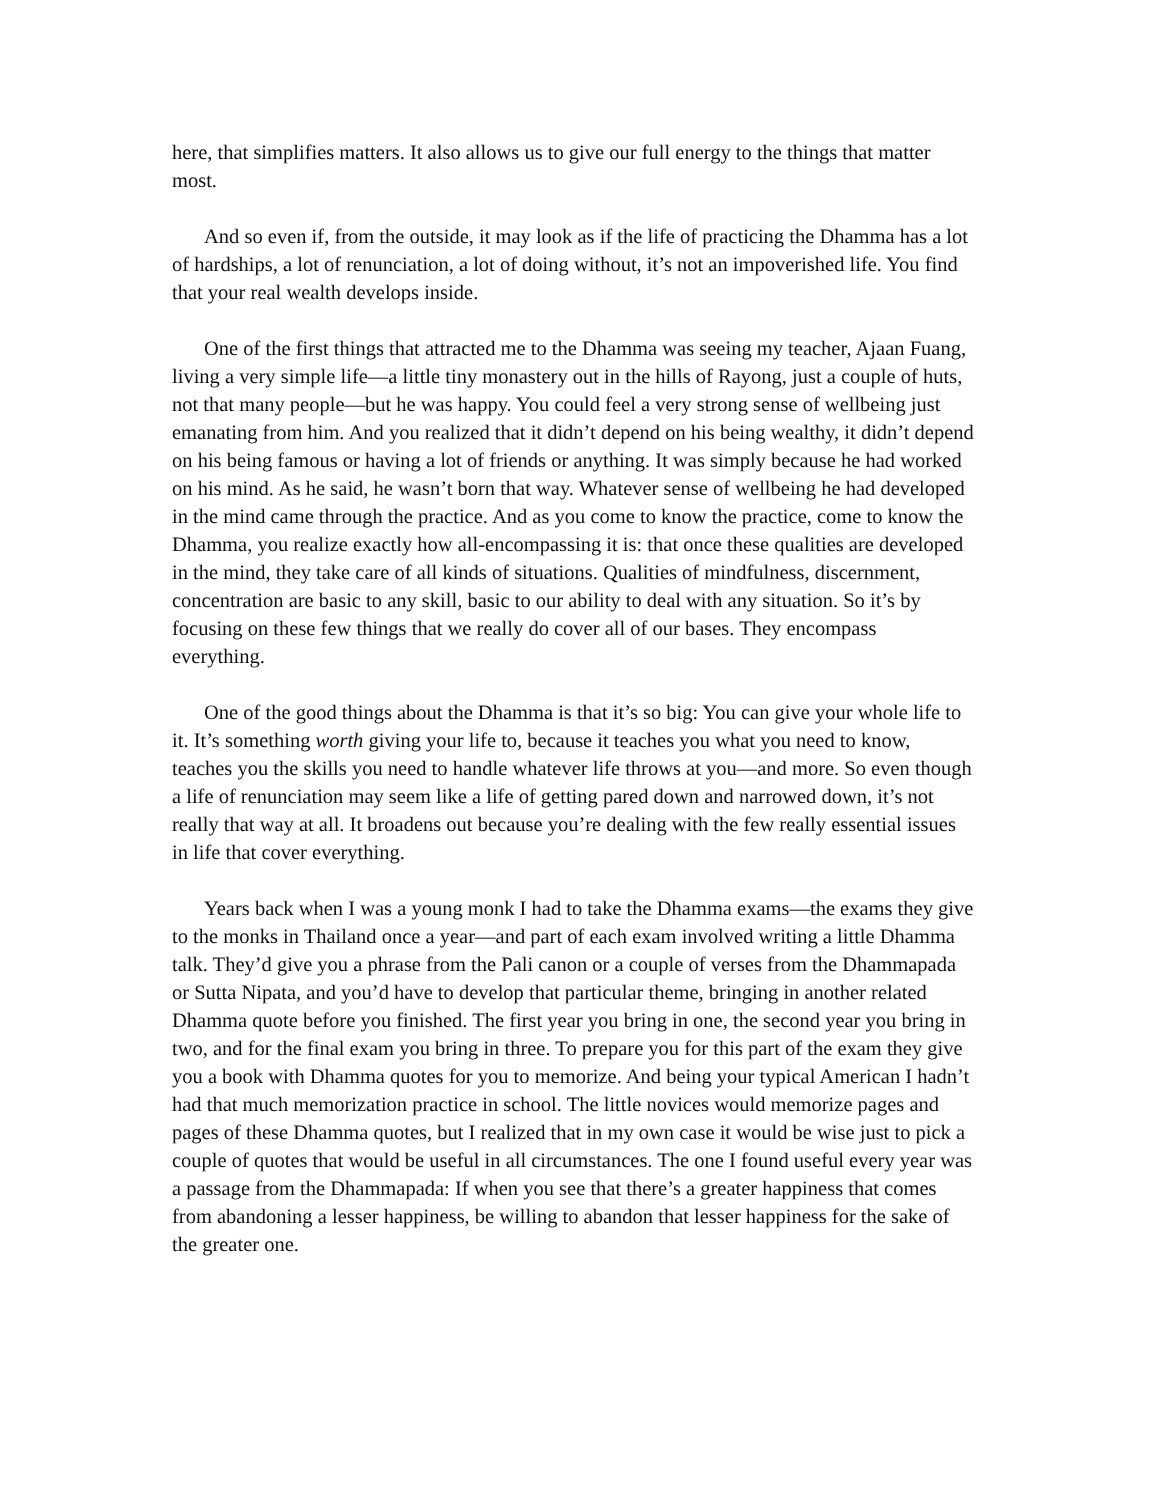here, that simplifies matters. It also allows us to give our full energy to the things that matter most.
And so even if, from the outside, it may look as if the life of practicing the Dhamma has a lot of hardships, a lot of renunciation, a lot of doing without, it’s not an impoverished life. You find that your real wealth develops inside.
One of the first things that attracted me to the Dhamma was seeing my teacher, Ajaan Fuang, living a very simple life—a little tiny monastery out in the hills of Rayong, just a couple of huts, not that many people—but he was happy. You could feel a very strong sense of wellbeing just emanating from him. And you realized that it didn’t depend on his being wealthy, it didn’t depend on his being famous or having a lot of friends or anything. It was simply because he had worked on his mind. As he said, he wasn’t born that way. Whatever sense of wellbeing he had developed in the mind came through the practice. And as you come to know the practice, come to know the Dhamma, you realize exactly how all-encompassing it is: that once these qualities are developed in the mind, they take care of all kinds of situations. Qualities of mindfulness, discernment, concentration are basic to any skill, basic to our ability to deal with any situation. So it’s by focusing on these few things that we really do cover all of our bases. They encompass everything.
One of the good things about the Dhamma is that it’s so big: You can give your whole life to it. It’s something worth giving your life to, because it teaches you what you need to know, teaches you the skills you need to handle whatever life throws at you—and more. So even though a life of renunciation may seem like a life of getting pared down and narrowed down, it’s not really that way at all. It broadens out because you’re dealing with the few really essential issues in life that cover everything.
Years back when I was a young monk I had to take the Dhamma exams—the exams they give to the monks in Thailand once a year—and part of each exam involved writing a little Dhamma talk. They’d give you a phrase from the Pali canon or a couple of verses from the Dhammapada or Sutta Nipata, and you’d have to develop that particular theme, bringing in another related Dhamma quote before you finished. The first year you bring in one, the second year you bring in two, and for the final exam you bring in three. To prepare you for this part of the exam they give you a book with Dhamma quotes for you to memorize. And being your typical American I hadn’t had that much memorization practice in school. The little novices would memorize pages and pages of these Dhamma quotes, but I realized that in my own case it would be wise just to pick a couple of quotes that would be useful in all circumstances. The one I found useful every year was a passage from the Dhammapada: If when you see that there’s a greater happiness that comes from abandoning a lesser happiness, be willing to abandon that lesser happiness for the sake of the greater one.